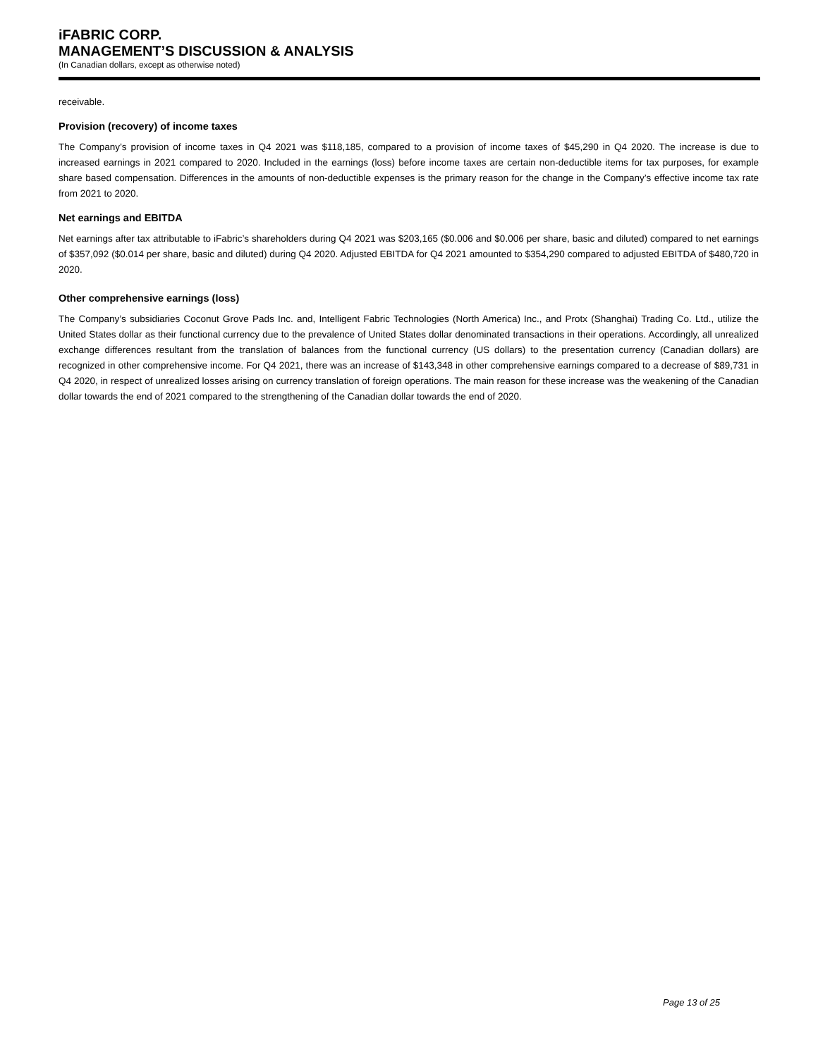iFABRIC CORP.
MANAGEMENT’S DISCUSSION & ANALYSIS
(In Canadian dollars, except as otherwise noted)
receivable.
Provision (recovery) of income taxes
The Company’s provision of income taxes in Q4 2021 was $118,185, compared to a provision of income taxes of $45,290 in Q4 2020. The increase is due to increased earnings in 2021 compared to 2020. Included in the earnings (loss) before income taxes are certain non-deductible items for tax purposes, for example share based compensation. Differences in the amounts of non-deductible expenses is the primary reason for the change in the Company’s effective income tax rate from 2021 to 2020.
Net earnings and EBITDA
Net earnings after tax attributable to iFabric’s shareholders during Q4 2021 was $203,165 ($0.006 and $0.006 per share, basic and diluted) compared to net earnings of $357,092 ($0.014 per share, basic and diluted) during Q4 2020. Adjusted EBITDA for Q4 2021 amounted to $354,290 compared to adjusted EBITDA of $480,720 in 2020.
Other comprehensive earnings (loss)
The Company’s subsidiaries Coconut Grove Pads Inc. and, Intelligent Fabric Technologies (North America) Inc., and Protx (Shanghai) Trading Co. Ltd., utilize the United States dollar as their functional currency due to the prevalence of United States dollar denominated transactions in their operations. Accordingly, all unrealized exchange differences resultant from the translation of balances from the functional currency (US dollars) to the presentation currency (Canadian dollars) are recognized in other comprehensive income. For Q4 2021, there was an increase of $143,348 in other comprehensive earnings compared to a decrease of $89,731 in Q4 2020, in respect of unrealized losses arising on currency translation of foreign operations. The main reason for these increase was the weakening of the Canadian dollar towards the end of 2021 compared to the strengthening of the Canadian dollar towards the end of 2020.
Page 13 of 25